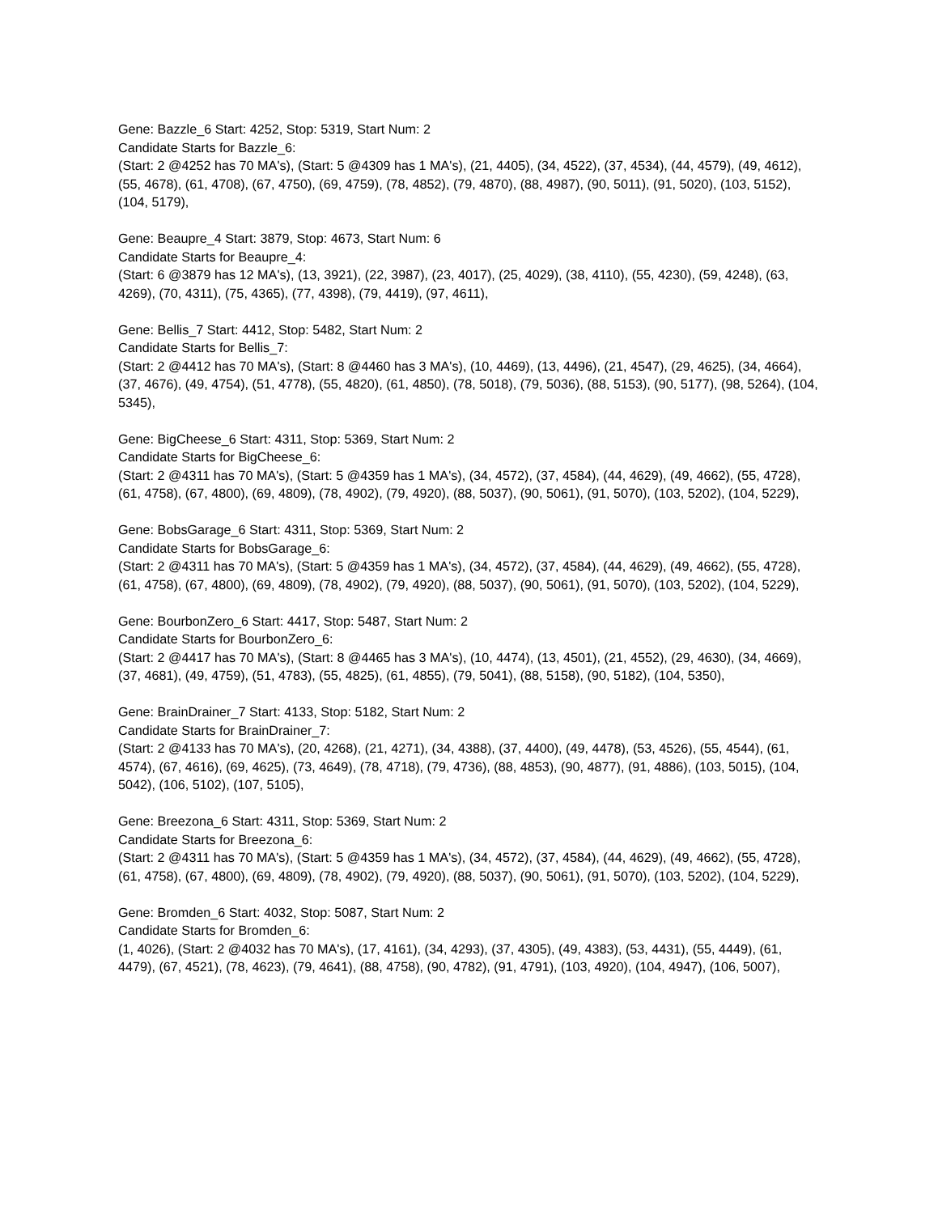Gene: Bazzle_6 Start: 4252, Stop: 5319, Start Num: 2
Candidate Starts for Bazzle_6:
(Start: 2 @4252 has 70 MA's), (Start: 5 @4309 has 1 MA's), (21, 4405), (34, 4522), (37, 4534), (44, 4579), (49, 4612), (55, 4678), (61, 4708), (67, 4750), (69, 4759), (78, 4852), (79, 4870), (88, 4987), (90, 5011), (91, 5020), (103, 5152), (104, 5179),
Gene: Beaupre_4 Start: 3879, Stop: 4673, Start Num: 6
Candidate Starts for Beaupre_4:
(Start: 6 @3879 has 12 MA's), (13, 3921), (22, 3987), (23, 4017), (25, 4029), (38, 4110), (55, 4230), (59, 4248), (63, 4269), (70, 4311), (75, 4365), (77, 4398), (79, 4419), (97, 4611),
Gene: Bellis_7 Start: 4412, Stop: 5482, Start Num: 2
Candidate Starts for Bellis_7:
(Start: 2 @4412 has 70 MA's), (Start: 8 @4460 has 3 MA's), (10, 4469), (13, 4496), (21, 4547), (29, 4625), (34, 4664), (37, 4676), (49, 4754), (51, 4778), (55, 4820), (61, 4850), (78, 5018), (79, 5036), (88, 5153), (90, 5177), (98, 5264), (104, 5345),
Gene: BigCheese_6 Start: 4311, Stop: 5369, Start Num: 2
Candidate Starts for BigCheese_6:
(Start: 2 @4311 has 70 MA's), (Start: 5 @4359 has 1 MA's), (34, 4572), (37, 4584), (44, 4629), (49, 4662), (55, 4728), (61, 4758), (67, 4800), (69, 4809), (78, 4902), (79, 4920), (88, 5037), (90, 5061), (91, 5070), (103, 5202), (104, 5229),
Gene: BobsGarage_6 Start: 4311, Stop: 5369, Start Num: 2
Candidate Starts for BobsGarage_6:
(Start: 2 @4311 has 70 MA's), (Start: 5 @4359 has 1 MA's), (34, 4572), (37, 4584), (44, 4629), (49, 4662), (55, 4728), (61, 4758), (67, 4800), (69, 4809), (78, 4902), (79, 4920), (88, 5037), (90, 5061), (91, 5070), (103, 5202), (104, 5229),
Gene: BourbonZero_6 Start: 4417, Stop: 5487, Start Num: 2
Candidate Starts for BourbonZero_6:
(Start: 2 @4417 has 70 MA's), (Start: 8 @4465 has 3 MA's), (10, 4474), (13, 4501), (21, 4552), (29, 4630), (34, 4669), (37, 4681), (49, 4759), (51, 4783), (55, 4825), (61, 4855), (79, 5041), (88, 5158), (90, 5182), (104, 5350),
Gene: BrainDrainer_7 Start: 4133, Stop: 5182, Start Num: 2
Candidate Starts for BrainDrainer_7:
(Start: 2 @4133 has 70 MA's), (20, 4268), (21, 4271), (34, 4388), (37, 4400), (49, 4478), (53, 4526), (55, 4544), (61, 4574), (67, 4616), (69, 4625), (73, 4649), (78, 4718), (79, 4736), (88, 4853), (90, 4877), (91, 4886), (103, 5015), (104, 5042), (106, 5102), (107, 5105),
Gene: Breezona_6 Start: 4311, Stop: 5369, Start Num: 2
Candidate Starts for Breezona_6:
(Start: 2 @4311 has 70 MA's), (Start: 5 @4359 has 1 MA's), (34, 4572), (37, 4584), (44, 4629), (49, 4662), (55, 4728), (61, 4758), (67, 4800), (69, 4809), (78, 4902), (79, 4920), (88, 5037), (90, 5061), (91, 5070), (103, 5202), (104, 5229),
Gene: Bromden_6 Start: 4032, Stop: 5087, Start Num: 2
Candidate Starts for Bromden_6:
(1, 4026), (Start: 2 @4032 has 70 MA's), (17, 4161), (34, 4293), (37, 4305), (49, 4383), (53, 4431), (55, 4449), (61, 4479), (67, 4521), (78, 4623), (79, 4641), (88, 4758), (90, 4782), (91, 4791), (103, 4920), (104, 4947), (106, 5007),